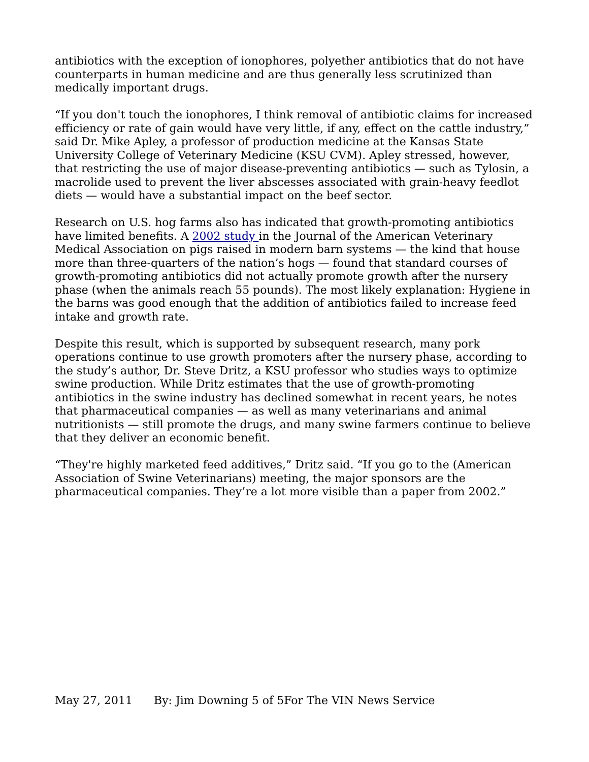antibiotics with the exception of ionophores, polyether antibiotics that do not have counterparts in human medicine and are thus generally less scrutinized than medically important drugs.
“If you don't touch the ionophores, I think removal of antibiotic claims for increased efficiency or rate of gain would have very little, if any, effect on the cattle industry,” said Dr. Mike Apley, a professor of production medicine at the Kansas State University College of Veterinary Medicine (KSU CVM). Apley stressed, however, that restricting the use of major disease-preventing antibiotics — such as Tylosin, a macrolide used to prevent the liver abscesses associated with grain-heavy feedlot diets — would have a substantial impact on the beef sector.
Research on U.S. hog farms also has indicated that growth-promoting antibiotics have limited benefits. A 2002 study in the Journal of the American Veterinary Medical Association on pigs raised in modern barn systems — the kind that house more than three-quarters of the nation’s hogs — found that standard courses of growth-promoting antibiotics did not actually promote growth after the nursery phase (when the animals reach 55 pounds). The most likely explanation: Hygiene in the barns was good enough that the addition of antibiotics failed to increase feed intake and growth rate.
Despite this result, which is supported by subsequent research, many pork operations continue to use growth promoters after the nursery phase, according to the study’s author, Dr. Steve Dritz, a KSU professor who studies ways to optimize swine production. While Dritz estimates that the use of growth-promoting antibiotics in the swine industry has declined somewhat in recent years, he notes that pharmaceutical companies — as well as many veterinarians and animal nutritionists — still promote the drugs, and many swine farmers continue to believe that they deliver an economic benefit.
“They're highly marketed feed additives,” Dritz said. “If you go to the (American Association of Swine Veterinarians) meeting, the major sponsors are the pharmaceutical companies. They’re a lot more visible than a paper from 2002.”
May 27, 2011 By: Jim Downing 5 of 5For The VIN News Service